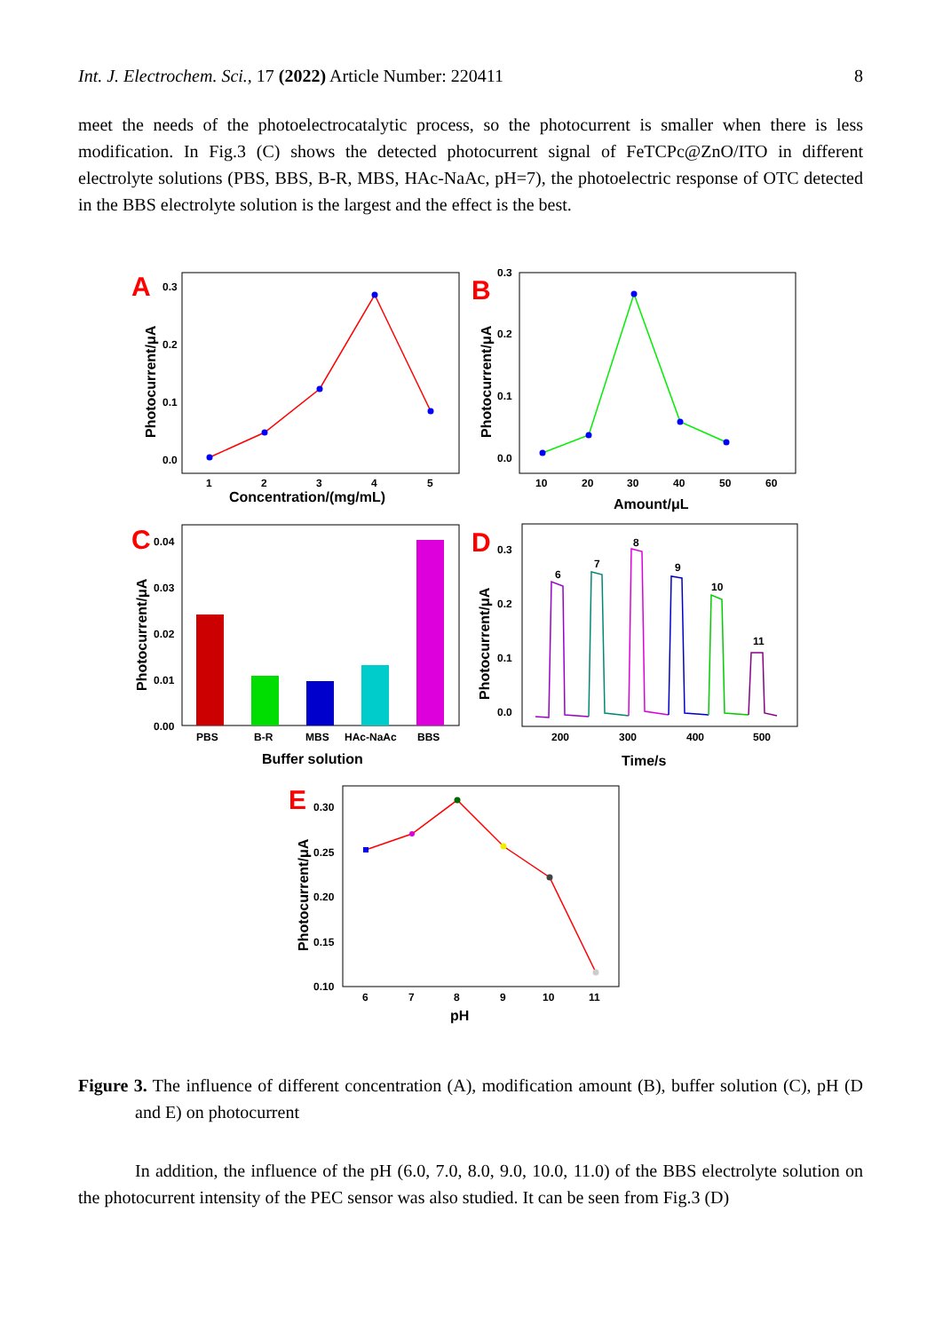Int. J. Electrochem. Sci., 17 (2022) Article Number: 220411 8
meet the needs of the photoelectrocatalytic process, so the photocurrent is smaller when there is less modification. In Fig.3 (C) shows the detected photocurrent signal of FeTCPc@ZnO/ITO in different electrolyte solutions (PBS, BBS, B-R, MBS, HAc-NaAc, pH=7), the photoelectric response of OTC detected in the BBS electrolyte solution is the largest and the effect is the best.
A
0.3
0.2
0.1
0.0
1
2
3
4
5
Concentration/(mg/mL)
Photocurrent/μA
B
0.3
0.2
0.1
0.0
10
20
30
40
50
60
Amount/μL
Photocurrent/μA
C
0.04
0.03
0.02
0.01
0.00
PBS
B-R
MBS
HAc-NaAc
BBS
Buffer solution
Photocurrent/μA
D
0.3
0.2
0.1
0.0
6
7
8
9
10
11
200
300
400
500
Time/s
Photocurrent/μA
E
0.30
0.25
0.20
0.15
0.10
6
7
8
9
10
11
pH
Photocurrent/μA
Figure 3. The influence of different concentration (A), modification amount (B), buffer solution (C), pH (D and E) on photocurrent
In addition, the influence of the pH (6.0, 7.0, 8.0, 9.0, 10.0, 11.0) of the BBS electrolyte solution on the photocurrent intensity of the PEC sensor was also studied. It can be seen from Fig.3 (D)